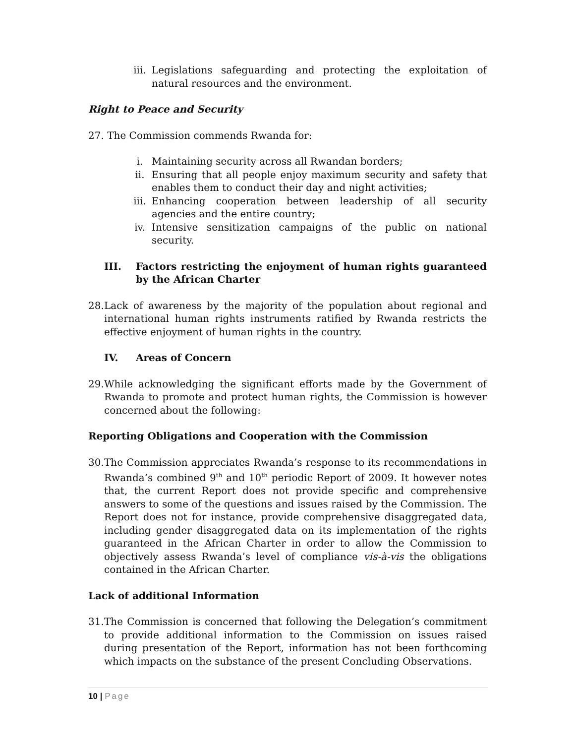iii. Legislations safeguarding and protecting the exploitation of natural resources and the environment.
Right to Peace and Security
27. The Commission commends Rwanda for:
i. Maintaining security across all Rwandan borders;
ii. Ensuring that all people enjoy maximum security and safety that enables them to conduct their day and night activities;
iii. Enhancing cooperation between leadership of all security agencies and the entire country;
iv. Intensive sensitization campaigns of the public on national security.
III. Factors restricting the enjoyment of human rights guaranteed by the African Charter
28.
Lack of awareness by the majority of the population about regional and international human rights instruments ratified by Rwanda restricts the effective enjoyment of human rights in the country.
IV. Areas of Concern
29.
While acknowledging the significant efforts made by the Government of Rwanda to promote and protect human rights, the Commission is however concerned about the following:
Reporting Obligations and Cooperation with the Commission
30.
The Commission appreciates Rwanda’s response to its recommendations in Rwanda’s combined 9<sup>th</sup> and 10<sup>th</sup> periodic Report of 2009. It however notes that, the current Report does not provide specific and comprehensive answers to some of the questions and issues raised by the Commission. The Report does not for instance, provide comprehensive disaggregated data, including gender disaggregated data on its implementation of the rights guaranteed in the African Charter in order to allow the Commission to objectively assess Rwanda’s level of compliance vis-à-vis the obligations contained in the African Charter.
Lack of additional Information
31.
The Commission is concerned that following the Delegation’s commitment to provide additional information to the Commission on issues raised during presentation of the Report, information has not been forthcoming which impacts on the substance of the present Concluding Observations.
10 | Page